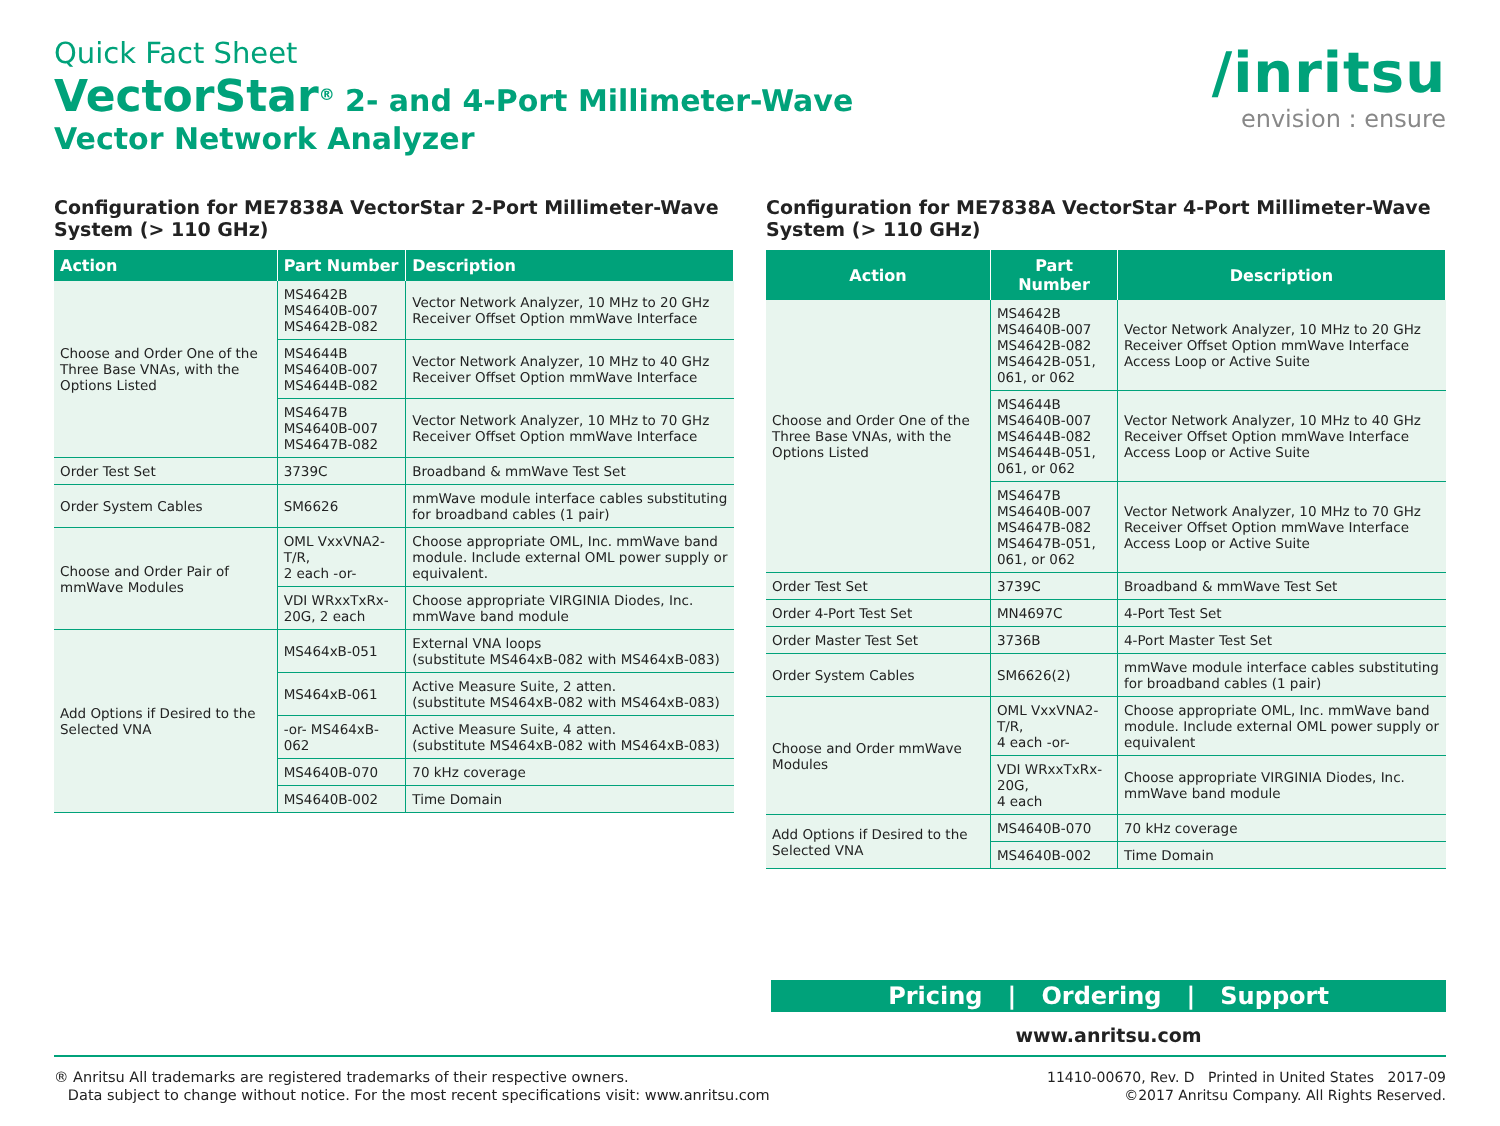Quick Fact Sheet
VectorStar<sup>®</sup> 2- and 4-Port Millimeter-Wave
Vector Network Analyzer
/inritsu
envision : ensure
Configuration for ME7838A VectorStar 2-Port Millimeter-Wave System (> 110 GHz)
| Action | Part Number | Description |
| --- | --- | --- |
| Choose and Order One of the Three Base VNAs, with the Options Listed | MS4642B MS4640B-007 MS4642B-082 | Vector Network Analyzer, 10 MHz to 20 GHz Receiver Offset Option mmWave Interface |
| | MS4644B MS4640B-007 MS4644B-082 | Vector Network Analyzer, 10 MHz to 40 GHz Receiver Offset Option mmWave Interface |
| | MS4647B MS4640B-007 MS4647B-082 | Vector Network Analyzer, 10 MHz to 70 GHz Receiver Offset Option mmWave Interface |
| Order Test Set | 3739C | Broadband & mmWave Test Set |
| Order System Cables | SM6626 | mmWave module interface cables substituting for broadband cables (1 pair) |
| Choose and Order Pair of mmWave Modules | OML VxxVNA2-T/R, 2 each -or- | Choose appropriate OML, Inc. mmWave band module. Include external OML power supply or equivalent. |
| | VDI WRxxTxRx-20G, 2 each | Choose appropriate VIRGINIA Diodes, Inc. mmWave band module |
| Add Options if Desired to the Selected VNA | MS464xB-051 | External VNA loops (substitute MS464xB-082 with MS464xB-083) |
| | MS464xB-061 | Active Measure Suite, 2 atten. (substitute MS464xB-082 with MS464xB-083) |
| | -or- MS464xB-062 | Active Measure Suite, 4 atten. (substitute MS464xB-082 with MS464xB-083) |
| | MS4640B-070 | 70 kHz coverage |
| | MS4640B-002 | Time Domain |
Configuration for ME7838A VectorStar 4-Port Millimeter-Wave System (> 110 GHz)
| Action | Part Number | Description |
| --- | --- | --- |
| Choose and Order One of the Three Base VNAs, with the Options Listed | MS4642B MS4640B-007 MS4642B-082 MS4642B-051, 061, or 062 | Vector Network Analyzer, 10 MHz to 20 GHz Receiver Offset Option mmWave Interface Access Loop or Active Suite |
| | MS4644B MS4640B-007 MS4644B-082 MS4644B-051, 061, or 062 | Vector Network Analyzer, 10 MHz to 40 GHz Receiver Offset Option mmWave Interface Access Loop or Active Suite |
| | MS4647B MS4640B-007 MS4647B-082 MS4647B-051, 061, or 062 | Vector Network Analyzer, 10 MHz to 70 GHz Receiver Offset Option mmWave Interface Access Loop or Active Suite |
| Order Test Set | 3739C | Broadband & mmWave Test Set |
| Order 4-Port Test Set | MN4697C | 4-Port Test Set |
| Order Master Test Set | 3736B | 4-Port Master Test Set |
| Order System Cables | SM6626(2) | mmWave module interface cables substituting for broadband cables (1 pair) |
| Choose and Order mmWave Modules | OML VxxVNA2-T/R, 4 each -or- | Choose appropriate OML, Inc. mmWave band module. Include external OML power supply or equivalent |
| | VDI WRxxTxRx-20G, 4 each | Choose appropriate VIRGINIA Diodes, Inc. mmWave band module |
| Add Options if Desired to the Selected VNA | MS4640B-070 | 70 kHz coverage |
| | MS4640B-002 | Time Domain |
Pricing | Ordering | Support
www.anritsu.com
® Anritsu All trademarks are registered trademarks of their respective owners.
Data subject to change without notice. For the most recent specifications visit: www.anritsu.com
11410-00670, Rev. D Printed in United States 2017-09
©2017 Anritsu Company. All Rights Reserved.